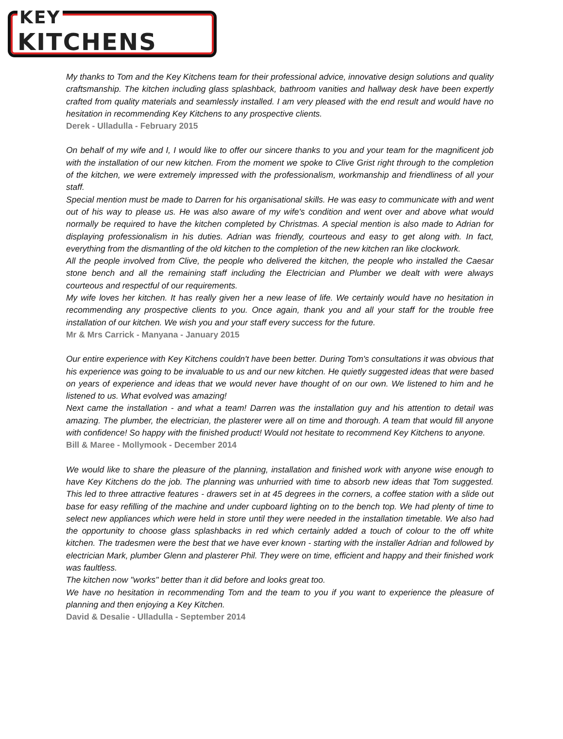KEY
KITCHENS
My thanks to Tom and the Key Kitchens team for their professional advice, innovative design solutions and quality craftsmanship. The kitchen including glass splashback, bathroom vanities and hallway desk have been expertly crafted from quality materials and seamlessly installed. I am very pleased with the end result and would have no hesitation in recommending Key Kitchens to any prospective clients.
Derek - Ulladulla - February 2015
On behalf of my wife and I, I would like to offer our sincere thanks to you and your team for the magnificent job with the installation of our new kitchen. From the moment we spoke to Clive Grist right through to the completion of the kitchen, we were extremely impressed with the professionalism, workmanship and friendliness of all your staff.
Special mention must be made to Darren for his organisational skills. He was easy to communicate with and went out of his way to please us. He was also aware of my wife's condition and went over and above what would normally be required to have the kitchen completed by Christmas. A special mention is also made to Adrian for displaying professionalism in his duties. Adrian was friendly, courteous and easy to get along with. In fact, everything from the dismantling of the old kitchen to the completion of the new kitchen ran like clockwork.
All the people involved from Clive, the people who delivered the kitchen, the people who installed the Caesar stone bench and all the remaining staff including the Electrician and Plumber we dealt with were always courteous and respectful of our requirements.
My wife loves her kitchen. It has really given her a new lease of life. We certainly would have no hesitation in recommending any prospective clients to you. Once again, thank you and all your staff for the trouble free installation of our kitchen. We wish you and your staff every success for the future.
Mr & Mrs Carrick - Manyana - January 2015
Our entire experience with Key Kitchens couldn't have been better. During Tom's consultations it was obvious that his experience was going to be invaluable to us and our new kitchen. He quietly suggested ideas that were based on years of experience and ideas that we would never have thought of on our own. We listened to him and he listened to us. What evolved was amazing!
Next came the installation - and what a team! Darren was the installation guy and his attention to detail was amazing. The plumber, the electrician, the plasterer were all on time and thorough. A team that would fill anyone with confidence! So happy with the finished product! Would not hesitate to recommend Key Kitchens to anyone.
Bill & Maree - Mollymook - December 2014
We would like to share the pleasure of the planning, installation and finished work with anyone wise enough to have Key Kitchens do the job. The planning was unhurried with time to absorb new ideas that Tom suggested. This led to three attractive features - drawers set in at 45 degrees in the corners, a coffee station with a slide out base for easy refilling of the machine and under cupboard lighting on to the bench top. We had plenty of time to select new appliances which were held in store until they were needed in the installation timetable. We also had the opportunity to choose glass splashbacks in red which certainly added a touch of colour to the off white kitchen. The tradesmen were the best that we have ever known - starting with the installer Adrian and followed by electrician Mark, plumber Glenn and plasterer Phil. They were on time, efficient and happy and their finished work was faultless.
The kitchen now "works" better than it did before and looks great too.
We have no hesitation in recommending Tom and the team to you if you want to experience the pleasure of planning and then enjoying a Key Kitchen.
David & Desalie - Ulladulla - September 2014